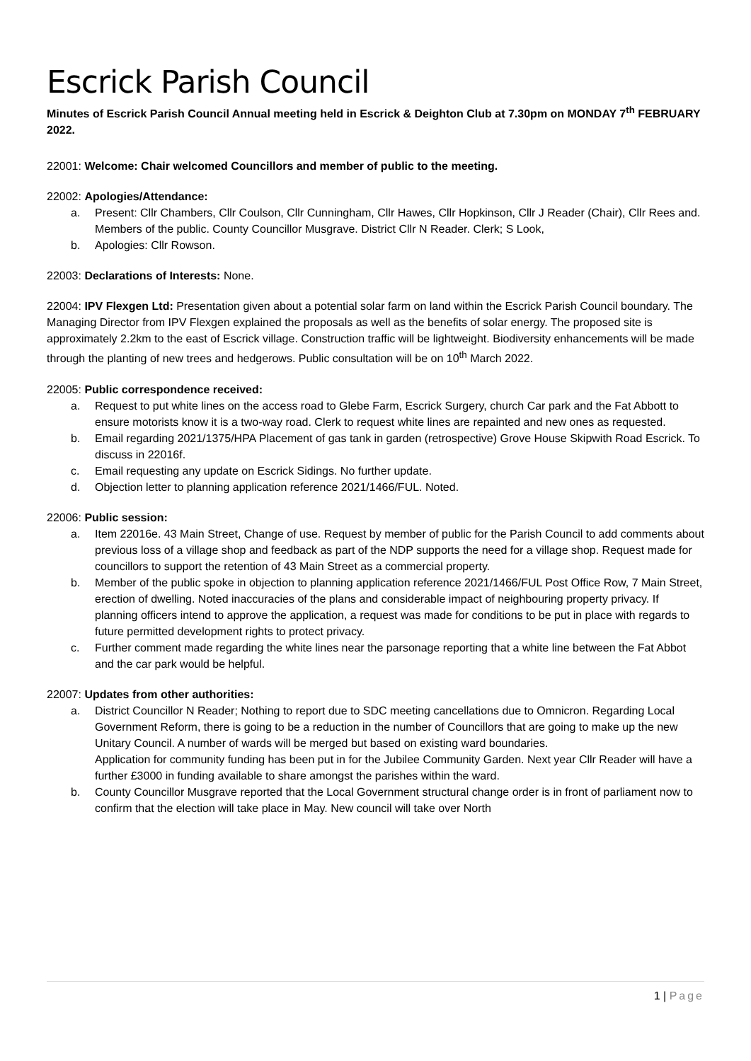Escrick Parish Council
Minutes of Escrick Parish Council Annual meeting held in Escrick & Deighton Club at 7.30pm on MONDAY 7<sup>th</sup> FEBRUARY 2022.
22001: Welcome: Chair welcomed Councillors and member of public to the meeting.
22002: Apologies/Attendance:
a. Present: Cllr Chambers, Cllr Coulson, Cllr Cunningham, Cllr Hawes, Cllr Hopkinson, Cllr J Reader (Chair), Cllr Rees and. Members of the public. County Councillor Musgrave. District Cllr N Reader. Clerk; S Look,
b. Apologies: Cllr Rowson.
22003: Declarations of Interests: None.
22004: IPV Flexgen Ltd: Presentation given about a potential solar farm on land within the Escrick Parish Council boundary. The Managing Director from IPV Flexgen explained the proposals as well as the benefits of solar energy. The proposed site is approximately 2.2km to the east of Escrick village. Construction traffic will be lightweight. Biodiversity enhancements will be made through the planting of new trees and hedgerows. Public consultation will be on 10<sup>th</sup> March 2022.
22005: Public correspondence received:
a. Request to put white lines on the access road to Glebe Farm, Escrick Surgery, church Car park and the Fat Abbott to ensure motorists know it is a two-way road. Clerk to request white lines are repainted and new ones as requested.
b. Email regarding 2021/1375/HPA Placement of gas tank in garden (retrospective) Grove House Skipwith Road Escrick. To discuss in 22016f.
c. Email requesting any update on Escrick Sidings. No further update.
d. Objection letter to planning application reference 2021/1466/FUL. Noted.
22006: Public session:
a. Item 22016e. 43 Main Street, Change of use. Request by member of public for the Parish Council to add comments about previous loss of a village shop and feedback as part of the NDP supports the need for a village shop. Request made for councillors to support the retention of 43 Main Street as a commercial property.
b. Member of the public spoke in objection to planning application reference 2021/1466/FUL Post Office Row, 7 Main Street, erection of dwelling. Noted inaccuracies of the plans and considerable impact of neighbouring property privacy. If planning officers intend to approve the application, a request was made for conditions to be put in place with regards to future permitted development rights to protect privacy.
c. Further comment made regarding the white lines near the parsonage reporting that a white line between the Fat Abbot and the car park would be helpful.
22007: Updates from other authorities:
a. District Councillor N Reader; Nothing to report due to SDC meeting cancellations due to Omnicron. Regarding Local Government Reform, there is going to be a reduction in the number of Councillors that are going to make up the new Unitary Council. A number of wards will be merged but based on existing ward boundaries.
Application for community funding has been put in for the Jubilee Community Garden. Next year Cllr Reader will have a further £3000 in funding available to share amongst the parishes within the ward.
b. County Councillor Musgrave reported that the Local Government structural change order is in front of parliament now to confirm that the election will take place in May. New council will take over North
1 | Page